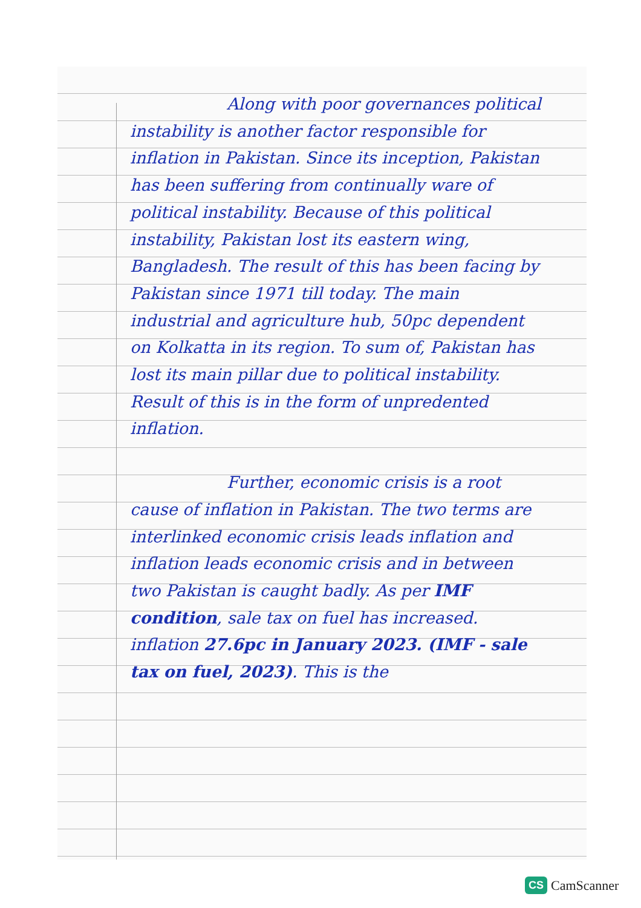Along with poor governances political instability is another factor responsible for inflation in Pakistan. Since its inception, Pakistan has been suffering from continually ware of political instability. Because of this political instability, Pakistan lost its eastern wing, Bangladesh. The result of this has been facing by Pakistan since 1971 till today. The main industrial and agriculture hub, 50pc dependent on Kolkatta in its region. To sum of, Pakistan has lost its main pillar due to political instability. Result of this is in the form of unpredented inflation.
Further, economic crisis is a root cause of inflation in Pakistan. The two terms are interlinked economic crisis leads inflation and inflation leads economic crisis and in between two Pakistan is caught badly. As per IMF condition, sale tax on fuel has increased. inflation 27.6pc in January 2023. (IMF - sale tax on fuel, 2023). This is the
CS CamScanner